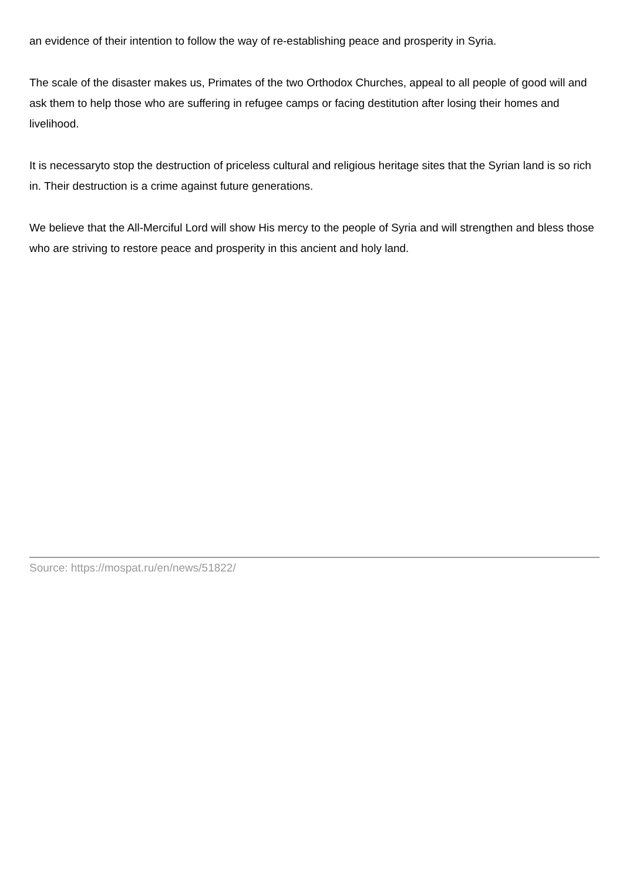an evidence of their intention to follow the way of re-establishing peace and prosperity in Syria.
The scale of the disaster makes us, Primates of the two Orthodox Churches, appeal to all people of good will and ask them to help those who are suffering in refugee camps or facing destitution after losing their homes and livelihood.
It is necessaryto stop the destruction of priceless cultural and religious heritage sites that the Syrian land is so rich in. Their destruction is a crime against future generations.
We believe that the All-Merciful Lord will show His mercy to the people of Syria and will strengthen and bless those who are striving to restore peace and prosperity in this ancient and holy land.
Source: https://mospat.ru/en/news/51822/